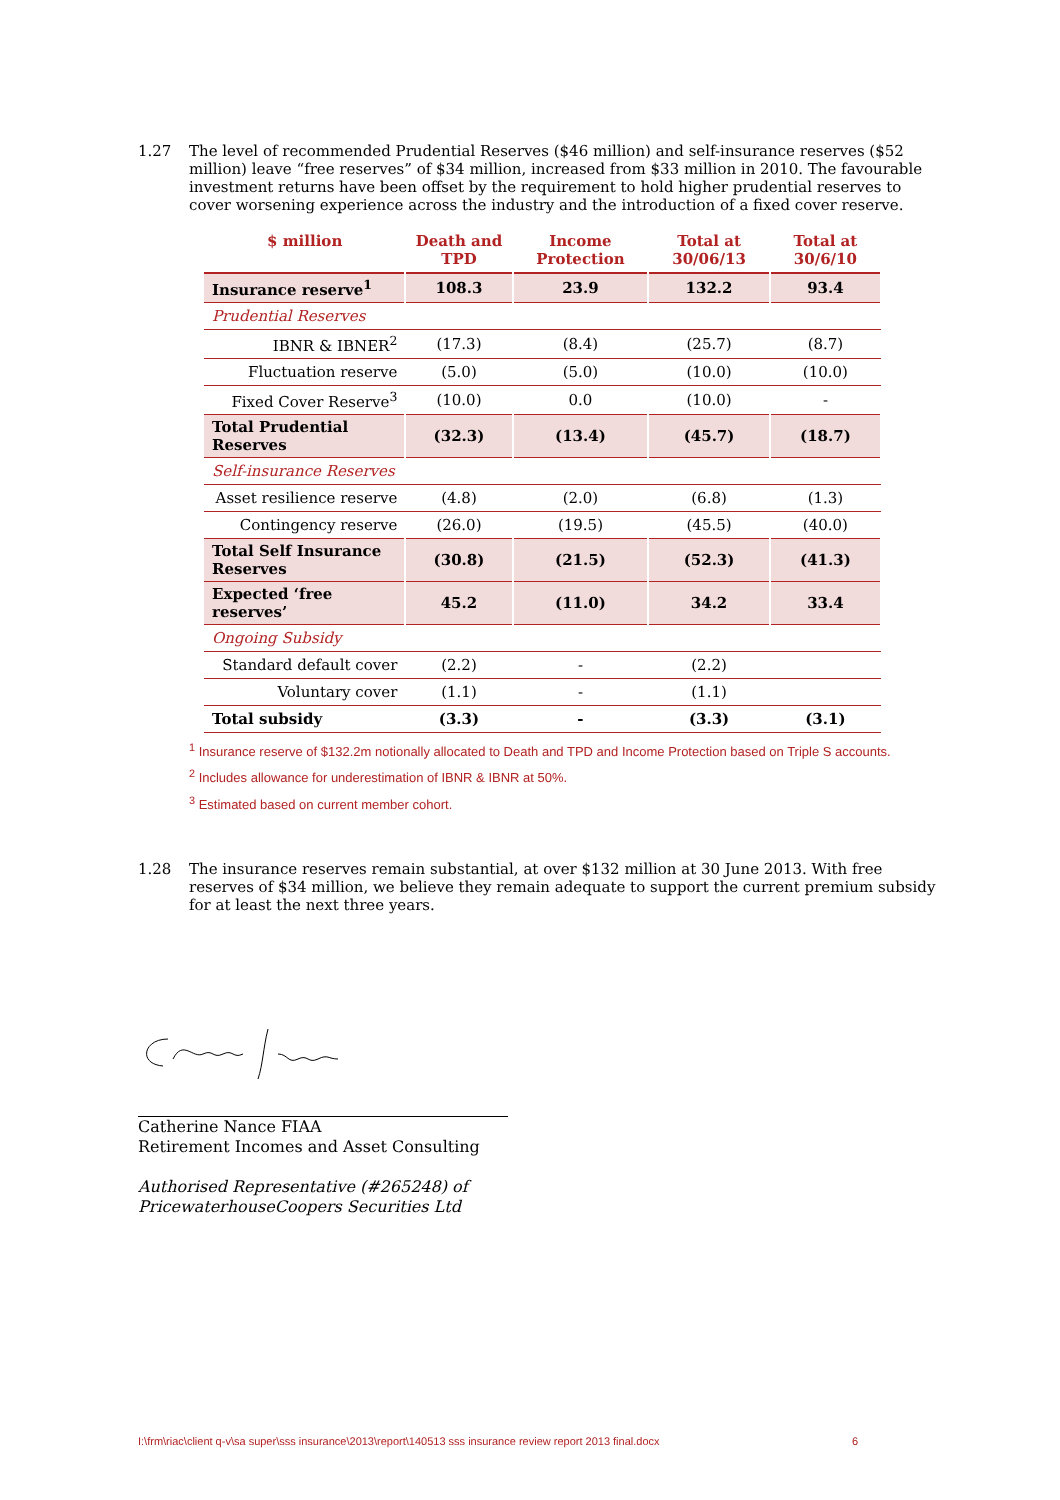1.27 The level of recommended Prudential Reserves ($46 million) and self-insurance reserves ($52 million) leave “free reserves” of $34 million, increased from $33 million in 2010. The favourable investment returns have been offset by the requirement to hold higher prudential reserves to cover worsening experience across the industry and the introduction of a fixed cover reserve.
| $ million | Death and TPD | Income Protection | Total at 30/06/13 | Total at 30/6/10 |
| --- | --- | --- | --- | --- |
| Insurance reserve<sup>1</sup> | 108.3 | 23.9 | 132.2 | 93.4 |
| Prudential Reserves | | | | |
| IBNR & IBNER<sup>2</sup> | (17.3) | (8.4) | (25.7) | (8.7) |
| Fluctuation reserve | (5.0) | (5.0) | (10.0) | (10.0) |
| Fixed Cover Reserve<sup>3</sup> | (10.0) | 0.0 | (10.0) | - |
| Total Prudential Reserves | (32.3) | (13.4) | (45.7) | (18.7) |
| Self-insurance Reserves | | | | |
| Asset resilience reserve | (4.8) | (2.0) | (6.8) | (1.3) |
| Contingency reserve | (26.0) | (19.5) | (45.5) | (40.0) |
| Total Self Insurance Reserves | (30.8) | (21.5) | (52.3) | (41.3) |
| Expected ‘free reserves’ | 45.2 | (11.0) | 34.2 | 33.4 |
| Ongoing Subsidy | | | | |
| Standard default cover | (2.2) | - | (2.2) | |
| Voluntary cover | (1.1) | - | (1.1) | |
| Total subsidy | (3.3) | - | (3.3) | (3.1) |
<sup>1</sup> Insurance reserve of $132.2m notionally allocated to Death and TPD and Income Protection based on Triple S accounts.
<sup>2</sup> Includes allowance for underestimation of IBNR & IBNR at 50%.
<sup>3</sup> Estimated based on current member cohort.
1.28 The insurance reserves remain substantial, at over $132 million at 30 June 2013. With free reserves of $34 million, we believe they remain adequate to support the current premium subsidy for at least the next three years.
Catherine Nance FIAA
Retirement Incomes and Asset Consulting
Authorised Representative (#265248) of
PricewaterhouseCoopers Securities Ltd
I:\frm\riac\client q-v\sa super\sss insurance\2013\report\140513 sss insurance review report 2013 final.docx 6